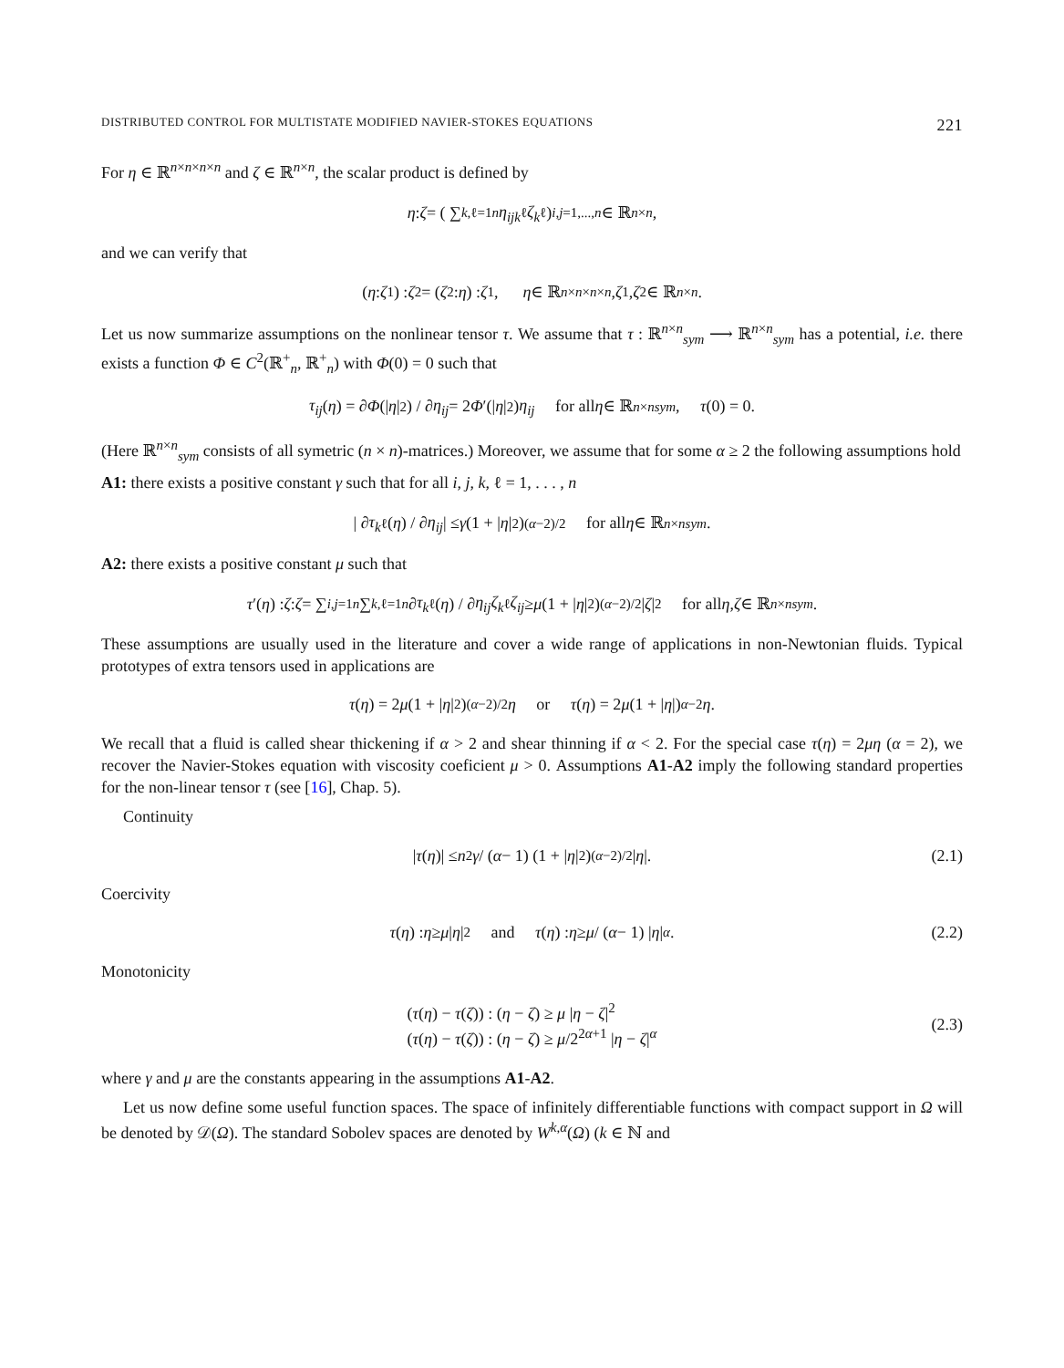DISTRIBUTED CONTROL FOR MULTISTATE MODIFIED NAVIER-STOKES EQUATIONS 221
For η ∈ ℝ<sup>n×n×n×n</sup> and ζ ∈ ℝ<sup>n×n</sup>, the scalar product is defined by
η : ζ = ( ∑<sub>k,ℓ=1</sub><sup>n</sup> η<sub>ijk</sub><sub>ℓ</sub> ζ<sub>k</sub><sub>ℓ</sub> )<sub>i,j=1,...,n</sub> ∈ ℝ<sup>n×n</sup>,
and we can verify that
(η : ζ<sub>1</sub>) : ζ<sub>2</sub> = (ζ<sub>2</sub> : η) : ζ<sub>1</sub>, η ∈ ℝ<sup>n×n×n×n</sup>, ζ<sub>1</sub>, ζ<sub>2</sub> ∈ ℝ<sup>n×n</sup>.
Let us now summarize assumptions on the nonlinear tensor τ. We assume that τ : ℝ<sup>n×n</sup><sub>sym</sub> ⟶ ℝ<sup>n×n</sup><sub>sym</sub> has a potential, i.e. there exists a function Φ ∈ C<sup>2</sup>(ℝ<sup>+</sup><sub>n</sub>, ℝ<sup>+</sup><sub>n</sub>) with Φ(0) = 0 such that
τ<sub>ij</sub> (η) = ∂ Φ (| η |<sup>2</sup>) / ∂ η<sub>ij</sub> = 2 Φ ′(| η |<sup>2</sup>) η<sub>ij</sub> for all η ∈ ℝ<sup>n×n</sup><sub>sym</sub>, τ (0) = 0.
(Here ℝ<sup>n×n</sup><sub>sym</sub> consists of all symetric (n × n)-matrices.) Moreover, we assume that for some α ≥ 2 the following assumptions hold
A1: there exists a positive constant γ such that for all i, j, k, ℓ = 1, . . . , n
| ∂ τ<sub>k</sub><sub>ℓ</sub>(η) / ∂ η<sub>ij</sub> | ≤ γ (1 + | η |<sup>2</sup>)<sup>(α−2)/2</sup> for all η ∈ ℝ<sup>n×n</sup><sub>sym</sub>.
A2: there exists a positive constant μ such that
τ ′(η) : ζ : ζ = ∑<sub>i,j=1</sub><sup>n</sup> ∑<sub>k,ℓ=1</sub><sup>n</sup> ∂ τ<sub>k</sub><sub>ℓ</sub>(η) / ∂ η<sub>ij</sub> ζ<sub>k</sub><sub>ℓ</sub> ζ<sub>ij</sub> ≥ μ (1 + | η |<sup>2</sup>)<sup>(α−2)/2</sup> | ζ |<sup>2</sup> for all η, ζ ∈ ℝ<sup>n×n</sup><sub>sym</sub>.
These assumptions are usually used in the literature and cover a wide range of applications in non-Newtonian fluids. Typical prototypes of extra tensors used in applications are
τ (η) = 2 μ (1 + | η |<sup>2</sup>)<sup>(α−2)/2</sup> η or τ (η) = 2 μ (1 + | η |)<sup>α−2</sup> η.
We recall that a fluid is called shear thickening if α > 2 and shear thinning if α < 2. For the special case τ(η) = 2μη (α = 2), we recover the Navier-Stokes equation with viscosity coeficient μ > 0. Assumptions A1-A2 imply the following standard properties for the non-linear tensor τ (see [16], Chap. 5).
Continuity
| τ (η)| ≤ n<sup>2</sup> γ / (α − 1) (1 + | η |<sup>2</sup>)<sup>(α−2)/2</sup> | η |. (2.1)
Coercivity
τ (η) : η ≥ μ | η |<sup>2</sup> and τ (η) : η ≥ μ / (α − 1) | η |<sup>α</sup>. (2.2)
Monotonicity
(τ(η) − τ(ζ)) : (η − ζ) ≥ μ |η − ζ|<sup>2</sup>
(τ(η) − τ(ζ)) : (η − ζ) ≥ μ/2<sup>2α+1</sup> |η − ζ|<sup>α</sup>
(2.3)
where γ and μ are the constants appearing in the assumptions A1-A2.
Let us now define some useful function spaces. The space of infinitely differentiable functions with compact support in Ω will be denoted by 𝒟(Ω). The standard Sobolev spaces are denoted by W<sup>k,α</sup>(Ω) (k ∈ ℕ and